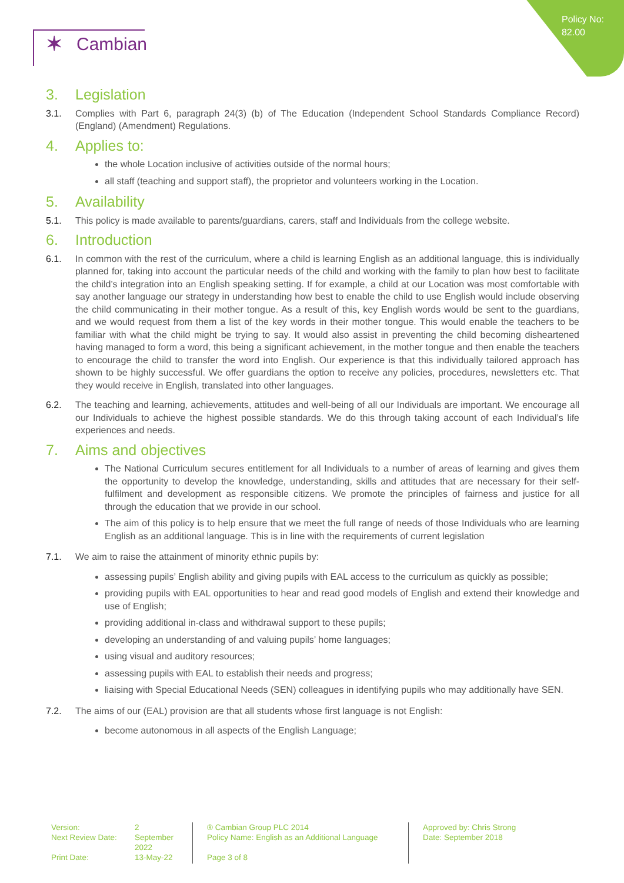Policy No:
82.00
✶ Cambian
3. Legislation
3.1. Complies with Part 6, paragraph 24(3) (b) of The Education (Independent School Standards Compliance Record) (England) (Amendment) Regulations.
4. Applies to:
the whole Location inclusive of activities outside of the normal hours;
all staff (teaching and support staff), the proprietor and volunteers working in the Location.
5. Availability
5.1. This policy is made available to parents/guardians, carers, staff and Individuals from the college website.
6. Introduction
6.1. In common with the rest of the curriculum, where a child is learning English as an additional language, this is individually planned for, taking into account the particular needs of the child and working with the family to plan how best to facilitate the child’s integration into an English speaking setting. If for example, a child at our Location was most comfortable with say another language our strategy in understanding how best to enable the child to use English would include observing the child communicating in their mother tongue. As a result of this, key English words would be sent to the guardians, and we would request from them a list of the key words in their mother tongue. This would enable the teachers to be familiar with what the child might be trying to say. It would also assist in preventing the child becoming disheartened having managed to form a word, this being a significant achievement, in the mother tongue and then enable the teachers to encourage the child to transfer the word into English. Our experience is that this individually tailored approach has shown to be highly successful. We offer guardians the option to receive any policies, procedures, newsletters etc. That they would receive in English, translated into other languages.
6.2. The teaching and learning, achievements, attitudes and well-being of all our Individuals are important. We encourage all our Individuals to achieve the highest possible standards. We do this through taking account of each Individual’s life experiences and needs.
7. Aims and objectives
The National Curriculum secures entitlement for all Individuals to a number of areas of learning and gives them the opportunity to develop the knowledge, understanding, skills and attitudes that are necessary for their self-fulfilment and development as responsible citizens. We promote the principles of fairness and justice for all through the education that we provide in our school.
The aim of this policy is to help ensure that we meet the full range of needs of those Individuals who are learning English as an additional language. This is in line with the requirements of current legislation
7.1. We aim to raise the attainment of minority ethnic pupils by:
assessing pupils’ English ability and giving pupils with EAL access to the curriculum as quickly as possible;
providing pupils with EAL opportunities to hear and read good models of English and extend their knowledge and use of English;
providing additional in-class and withdrawal support to these pupils;
developing an understanding of and valuing pupils’ home languages;
using visual and auditory resources;
assessing pupils with EAL to establish their needs and progress;
liaising with Special Educational Needs (SEN) colleagues in identifying pupils who may additionally have SEN.
7.2. The aims of our (EAL) provision are that all students whose first language is not English:
become autonomous in all aspects of the English Language;
Version:
Next Review Date:
Print Date:
2
September 2022
13-May-22
® Cambian Group PLC 2014
Policy Name: English as an Additional Language
Page 3 of 8
Approved by: Chris Strong
Date: September 2018